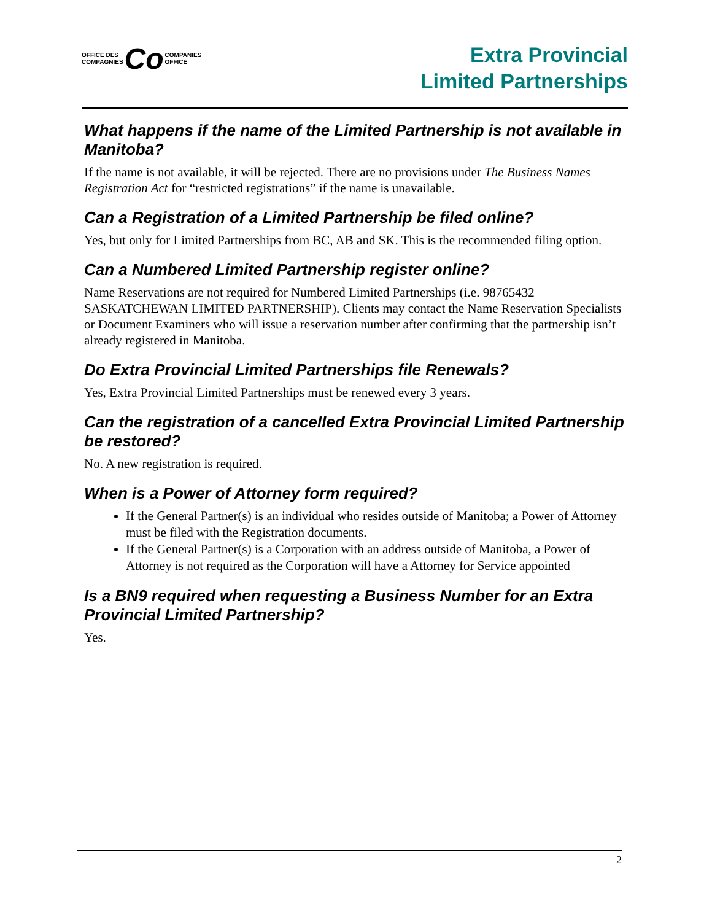OFFICE DES
COMPAGNIES Co COMPANIES
OFFICE
Extra Provincial
Limited Partnerships
What happens if the name of the Limited Partnership is not available in Manitoba?
If the name is not available, it will be rejected. There are no provisions under The Business Names Registration Act for “restricted registrations” if the name is unavailable.
Can a Registration of a Limited Partnership be filed online?
Yes, but only for Limited Partnerships from BC, AB and SK. This is the recommended filing option.
Can a Numbered Limited Partnership register online?
Name Reservations are not required for Numbered Limited Partnerships (i.e. 98765432 SASKATCHEWAN LIMITED PARTNERSHIP). Clients may contact the Name Reservation Specialists or Document Examiners who will issue a reservation number after confirming that the partnership isn’t already registered in Manitoba.
Do Extra Provincial Limited Partnerships file Renewals?
Yes, Extra Provincial Limited Partnerships must be renewed every 3 years.
Can the registration of a cancelled Extra Provincial Limited Partnership be restored?
No. A new registration is required.
When is a Power of Attorney form required?
If the General Partner(s) is an individual who resides outside of Manitoba; a Power of Attorney must be filed with the Registration documents.
If the General Partner(s) is a Corporation with an address outside of Manitoba, a Power of Attorney is not required as the Corporation will have a Attorney for Service appointed
Is a BN9 required when requesting a Business Number for an Extra Provincial Limited Partnership?
Yes.
2